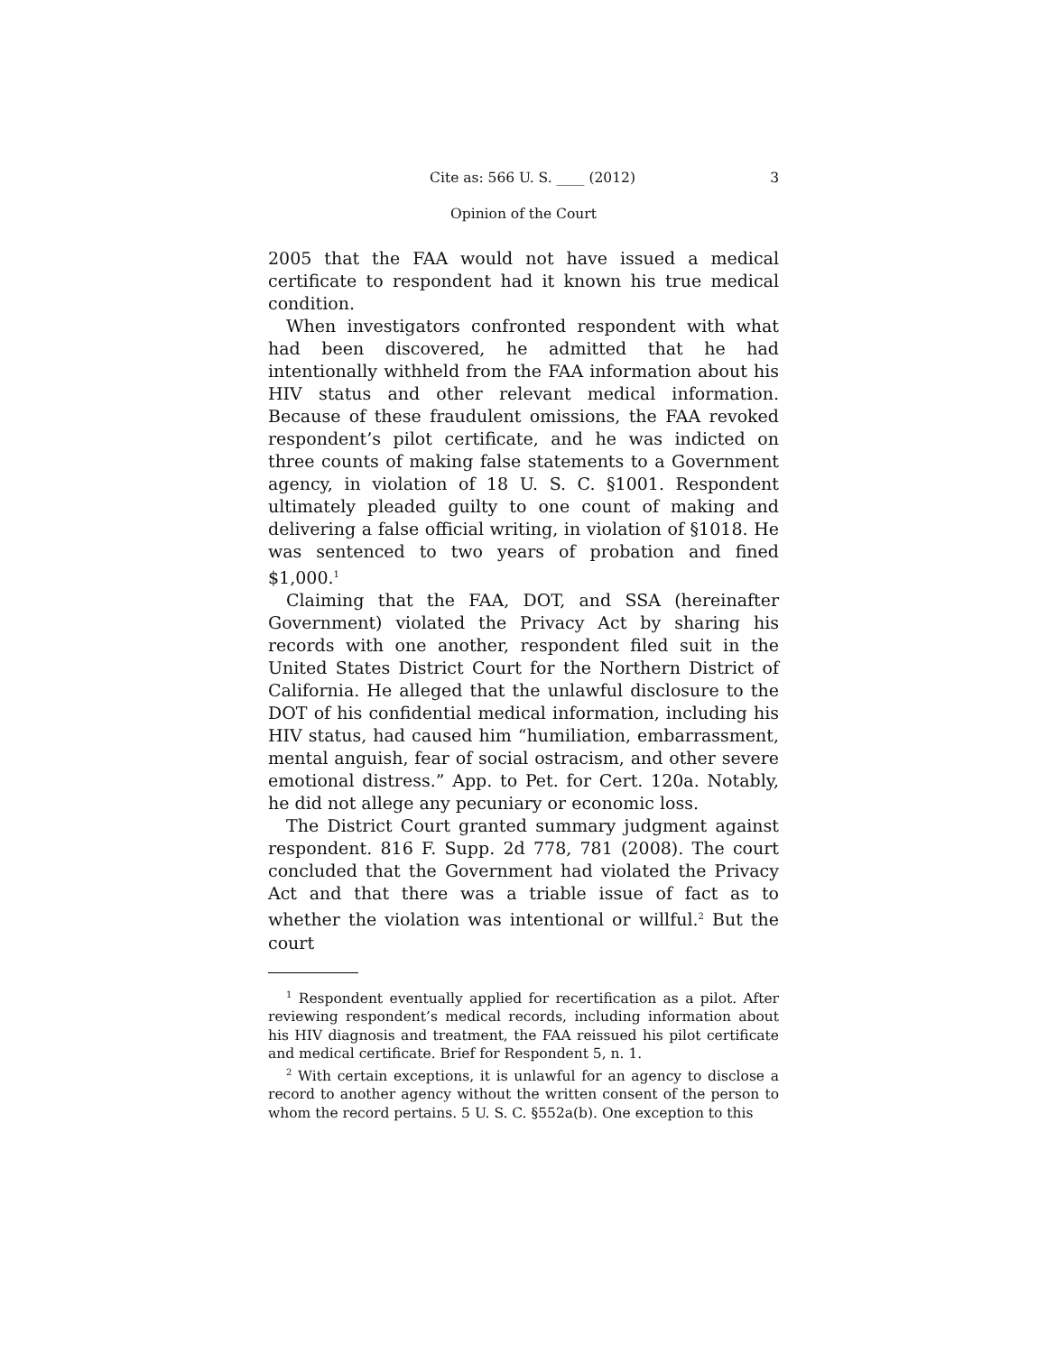Cite as: 566 U. S. ____ (2012) 3
Opinion of the Court
2005 that the FAA would not have issued a medical certificate to respondent had it known his true medical condition.
When investigators confronted respondent with what had been discovered, he admitted that he had intentionally withheld from the FAA information about his HIV status and other relevant medical information. Because of these fraudulent omissions, the FAA revoked respondent’s pilot certificate, and he was indicted on three counts of making false statements to a Government agency, in violation of 18 U. S. C. §1001. Respondent ultimately pleaded guilty to one count of making and delivering a false official writing, in violation of §1018. He was sentenced to two years of probation and fined $1,000.<sup>1</sup>
Claiming that the FAA, DOT, and SSA (hereinafter Government) violated the Privacy Act by sharing his records with one another, respondent filed suit in the United States District Court for the Northern District of California. He alleged that the unlawful disclosure to the DOT of his confidential medical information, including his HIV status, had caused him “humiliation, embarrassment, mental anguish, fear of social ostracism, and other severe emotional distress.” App. to Pet. for Cert. 120a. Notably, he did not allege any pecuniary or economic loss.
The District Court granted summary judgment against respondent. 816 F. Supp. 2d 778, 781 (2008). The court concluded that the Government had violated the Privacy Act and that there was a triable issue of fact as to whether the violation was intentional or willful.<sup>2</sup> But the court
<sup>1</sup> Respondent eventually applied for recertification as a pilot. After reviewing respondent’s medical records, including information about his HIV diagnosis and treatment, the FAA reissued his pilot certificate and medical certificate. Brief for Respondent 5, n. 1.
<sup>2</sup> With certain exceptions, it is unlawful for an agency to disclose a record to another agency without the written consent of the person to whom the record pertains. 5 U. S. C. §552a(b). One exception to this